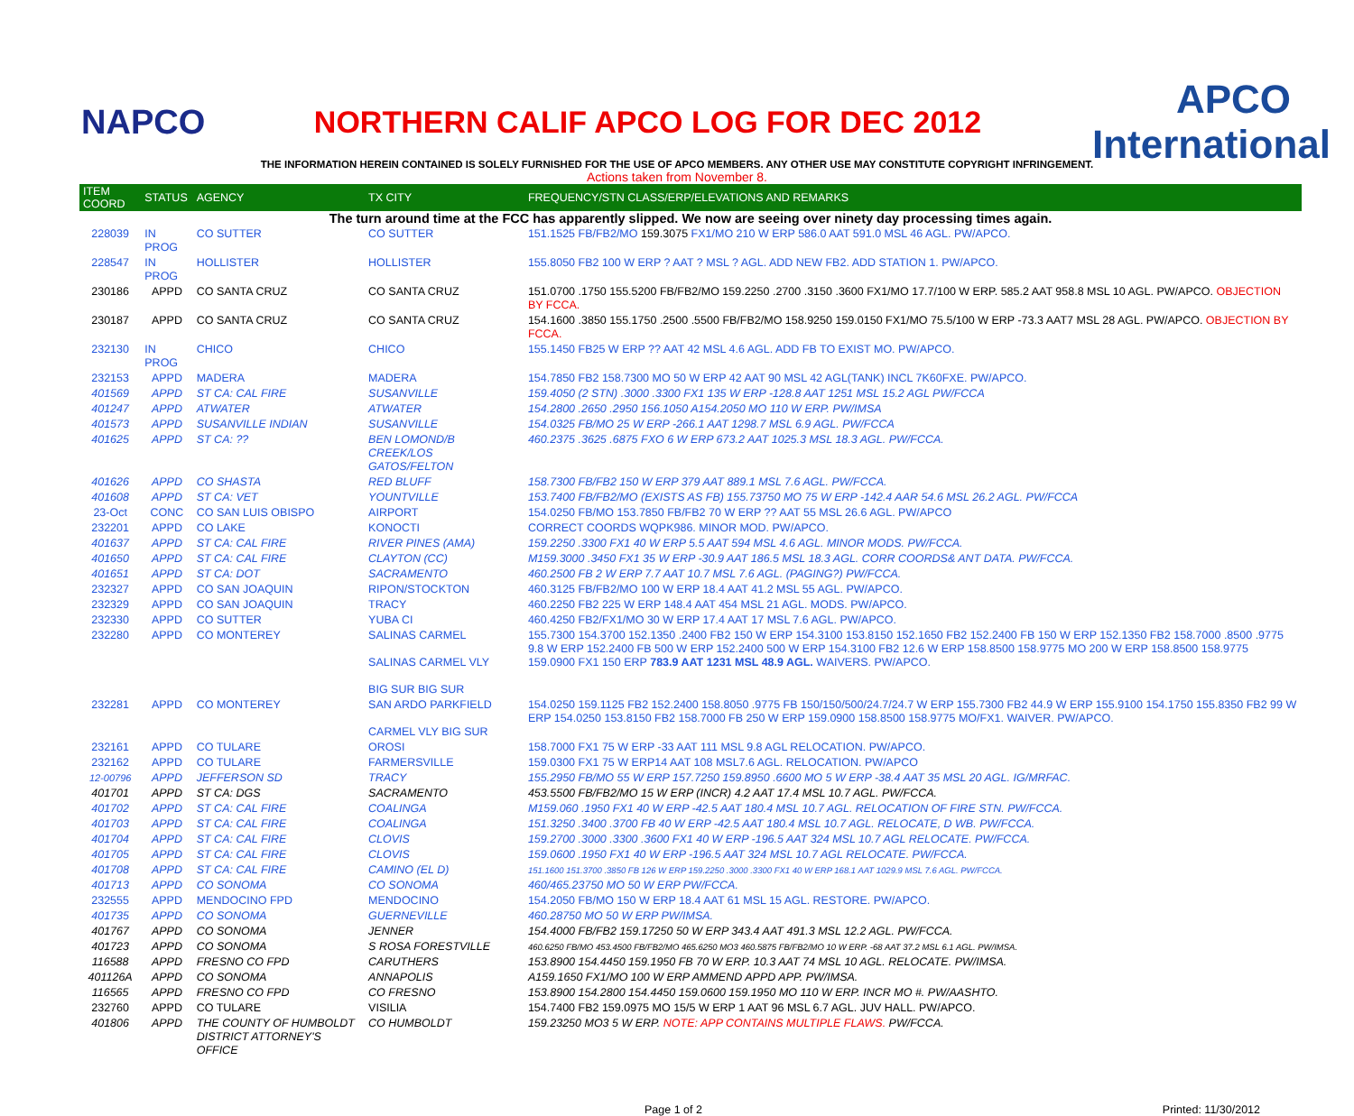NAPCO
NORTHERN CALIF APCO LOG FOR DEC 2012
APCO International
THE INFORMATION HEREIN CONTAINED IS SOLELY FURNISHED FOR THE USE OF APCO MEMBERS. ANY OTHER USE MAY CONSTITUTE COPYRIGHT INFRINGEMENT.
Actions taken from November 8.
| ITEM COORD | STATUS | AGENCY | TX CITY | FREQUENCY/STN CLASS/ERP/ELEVATIONS AND REMARKS |
| --- | --- | --- | --- | --- |
| The turn around time at the FCC has apparently slipped. We now are seeing over ninety day processing times again. | | | | |
| 228039 | IN PROG | CO SUTTER | CO SUTTER | 151.1525 FB/FB2/MO 159.3075 FX1/MO 210 W ERP 586.0 AAT 591.0 MSL 46 AGL. PW/APCO. |
| 228547 | IN PROG | HOLLISTER | HOLLISTER | 155.8050 FB2 100 W ERP ? AAT ? MSL ? AGL. ADD NEW FB2. ADD STATION 1. PW/APCO. |
| 230186 | APPD | CO SANTA CRUZ | CO SANTA CRUZ | 151.0700 .1750 155.5200 FB/FB2/MO 159.2250 .2700 .3150 .3600 FX1/MO 17.7/100 W ERP. 585.2 AAT 958.8 MSL 10 AGL. PW/APCO. OBJECTION BY FCCA. |
| 230187 | APPD | CO SANTA CRUZ | CO SANTA CRUZ | 154.1600 .3850 155.1750 .2500 .5500 FB/FB2/MO 158.9250 159.0150 FX1/MO 75.5/100 W ERP -73.3 AAT7 MSL 28 AGL. PW/APCO. OBJECTION BY FCCA. |
| 232130 | IN PROG | CHICO | CHICO | 155.1450 FB25 W ERP ?? AAT 42 MSL 4.6 AGL. ADD FB TO EXIST MO. PW/APCO. |
| 232153 | APPD | MADERA | MADERA | 154.7850 FB2 158.7300 MO 50 W ERP 42 AAT 90 MSL 42 AGL(TANK) INCL 7K60FXE. PW/APCO. |
| 401569 | APPD | ST CA: CAL FIRE | SUSANVILLE | 159.4050 (2 STN) .3000 .3300 FX1 135 W ERP -128.8 AAT 1251 MSL 15.2 AGL PW/FCCA |
| 401247 | APPD | ATWATER | ATWATER | 154.2800 .2650 .2950 156.1050 A154.2050 MO 110 W ERP. PW/IMSA |
| 401573 | APPD | SUSANVILLE INDIAN | SUSANVILLE | 154.0325 FB/MO 25 W ERP -266.1 AAT 1298.7 MSL 6.9 AGL. PW/FCCA |
| 401625 | APPD | ST CA: ?? | BEN LOMOND/B CREEK/LOS GATOS/FELTON | 460.2375 .3625 .6875 FXO 6 W ERP 673.2 AAT 1025.3 MSL 18.3 AGL. PW/FCCA. |
| 401626 | APPD | CO SHASTA | RED BLUFF | 158.7300 FB/FB2 150 W ERP 379 AAT 889.1 MSL 7.6 AGL. PW/FCCA. |
| 401608 | APPD | ST CA: VET | YOUNTVILLE | 153.7400 FB/FB2/MO (EXISTS AS FB) 155.73750 MO 75 W ERP -142.4 AAR 54.6 MSL 26.2 AGL. PW/FCCA |
| 23-Oct | CONC | CO SAN LUIS OBISPO | AIRPORT | 154.0250 FB/MO 153.7850 FB/FB2 70 W ERP ?? AAT 55 MSL 26.6 AGL. PW/APCO |
| 232201 | APPD | CO LAKE | KONOCTI | CORRECT COORDS WQPK986. MINOR MOD. PW/APCO. |
| 401637 | APPD | ST CA: CAL FIRE | RIVER PINES (AMA) | 159.2250 .3300 FX1 40 W ERP 5.5 AAT 594 MSL 4.6 AGL. MINOR MODS. PW/FCCA. |
| 401650 | APPD | ST CA: CAL FIRE | CLAYTON (CC) | M159.3000 .3450 FX1 35 W ERP -30.9 AAT 186.5 MSL 18.3 AGL. CORR COORDS& ANT DATA. PW/FCCA. |
| 401651 | APPD | ST CA: DOT | SACRAMENTO | 460.2500 FB 2 W ERP 7.7 AAT 10.7 MSL 7.6 AGL. (PAGING?) PW/FCCA. |
| 232327 | APPD | CO SAN JOAQUIN | RIPON/STOCKTON | 460.3125 FB/FB2/MO 100 W ERP 18.4 AAT 41.2 MSL 55 AGL. PW/APCO. |
| 232329 | APPD | CO SAN JOAQUIN | TRACY | 460.2250 FB2 225 W ERP 148.4 AAT 454 MSL 21 AGL. MODS. PW/APCO. |
| 232330 | APPD | CO SUTTER | YUBA CI | 460.4250 FB2/FX1/MO 30 W ERP 17.4 AAT 17 MSL 7.6 AGL. PW/APCO. |
| 232280 | APPD | CO MONTEREY | SALINAS CARMEL SALINAS CARMEL VLY BIG SUR BIG SUR | 155.7300 154.3700 152.1350 .2400 FB2 150 W ERP 154.3100 153.8150 152.1650 FB2 152.2400 FB 150 W ERP 152.1350 FB2 158.7000 .8500 .9775 9.8 W ERP 152.2400 FB 500 W ERP 152.2400 500 W ERP 154.3100 FB2 12.6 W ERP 158.8500 158.9775 MO 200 W ERP 158.8500 158.9775 159.0900 FX1 150 ERP 783.9 AAT 1231 MSL 48.9 AGL. WAIVERS. PW/APCO. |
| 232281 | APPD | CO MONTEREY | SAN ARDO PARKFIELD CARMEL VLY BIG SUR | 154.0250 159.1125 FB2 152.2400 158.8050 .9775 FB 150/150/500/24.7/24.7 W ERP 155.7300 FB2 44.9 W ERP 155.9100 154.1750 155.8350 FB2 99 W ERP 154.0250 153.8150 FB2 158.7000 FB 250 W ERP 159.0900 158.8500 158.9775 MO/FX1. WAIVER. PW/APCO. |
| 232161 | APPD | CO TULARE | OROSI | 158.7000 FX1 75 W ERP -33 AAT 111 MSL 9.8 AGL RELOCATION. PW/APCO. |
| 232162 | APPD | CO TULARE | FARMERSVILLE | 159.0300 FX1 75 W ERP14 AAT 108 MSL7.6 AGL. RELOCATION. PW/APCO |
| 12-00796 | APPD | JEFFERSON SD | TRACY | 155.2950 FB/MO 55 W ERP 157.7250 159.8950 .6600 MO 5 W ERP -38.4 AAT 35 MSL 20 AGL. IG/MRFAC. |
| 401701 | APPD | ST CA: DGS | SACRAMENTO | 453.5500 FB/FB2/MO 15 W ERP (INCR) 4.2 AAT 17.4 MSL 10.7 AGL. PW/FCCA. |
| 401702 | APPD | ST CA: CAL FIRE | COALINGA | M159.060 .1950 FX1 40 W ERP -42.5 AAT 180.4 MSL 10.7 AGL. RELOCATION OF FIRE STN. PW/FCCA. |
| 401703 | APPD | ST CA: CAL FIRE | COALINGA | 151.3250 .3400 .3700 FB 40 W ERP -42.5 AAT 180.4 MSL 10.7 AGL. RELOCATE, D WB. PW/FCCA. |
| 401704 | APPD | ST CA: CAL FIRE | CLOVIS | 159.2700 .3000 .3300 .3600 FX1 40 W ERP -196.5 AAT 324 MSL 10.7 AGL RELOCATE. PW/FCCA. |
| 401705 | APPD | ST CA: CAL FIRE | CLOVIS | 159.0600 .1950 FX1 40 W ERP -196.5 AAT 324 MSL 10.7 AGL RELOCATE. PW/FCCA. |
| 401708 | APPD | ST CA: CAL FIRE | CAMINO (EL D) | 151.1600 151.3700 .3850 FB 126 W ERP 159.2250 .3000 .3300 FX1 40 W ERP 168.1 AAT 1029.9 MSL 7.6 AGL. PW/FCCA. |
| 401713 | APPD | CO SONOMA | CO SONOMA | 460/465.23750 MO 50 W ERP PW/FCCA. |
| 232555 | APPD | MENDOCINO FPD | MENDOCINO | 154.2050 FB/MO 150 W ERP 18.4 AAT 61 MSL 15 AGL. RESTORE. PW/APCO. |
| 401735 | APPD | CO SONOMA | GUERNEVILLE | 460.28750 MO 50 W ERP PW/IMSA. |
| 401767 | APPD | CO SONOMA | JENNER | 154.4000 FB/FB2 159.17250 50 W ERP 343.4 AAT 491.3 MSL 12.2 AGL. PW/FCCA. |
| 401723 | APPD | CO SONOMA | S ROSA FORESTVILLE | 460.6250 FB/MO 453.4500 FB/FB2/MO 465.6250 MO3 460.5875 FB/FB2/MO 10 W ERP. -68 AAT 37.2 MSL 6.1 AGL. PW/IMSA. |
| 116588 | APPD | FRESNO CO FPD | CARUTHERS | 153.8900 154.4450 159.1950 FB 70 W ERP. 10.3 AAT 74 MSL 10 AGL. RELOCATE. PW/IMSA. |
| 401126A | APPD | CO SONOMA | ANNAPOLIS | A159.1650 FX1/MO 100 W ERP AMMEND APPD APP. PW/IMSA. |
| 116565 | APPD | FRESNO CO FPD | CO FRESNO | 153.8900 154.2800 154.4450 159.0600 159.1950 MO 110 W ERP. INCR MO #. PW/AASHTO. |
| 232760 | APPD | CO TULARE | VISILIA | 154.7400 FB2 159.0975 MO 15/5 W ERP 1 AAT 96 MSL 6.7 AGL. JUV HALL. PW/APCO. |
| 401806 | APPD | THE COUNTY OF HUMBOLDT DISTRICT ATTORNEY'S OFFICE | CO HUMBOLDT | 159.23250 MO3 5 W ERP. NOTE: APP CONTAINS MULTIPLE FLAWS. PW/FCCA. |
Page 1 of 2 Printed: 11/30/2012